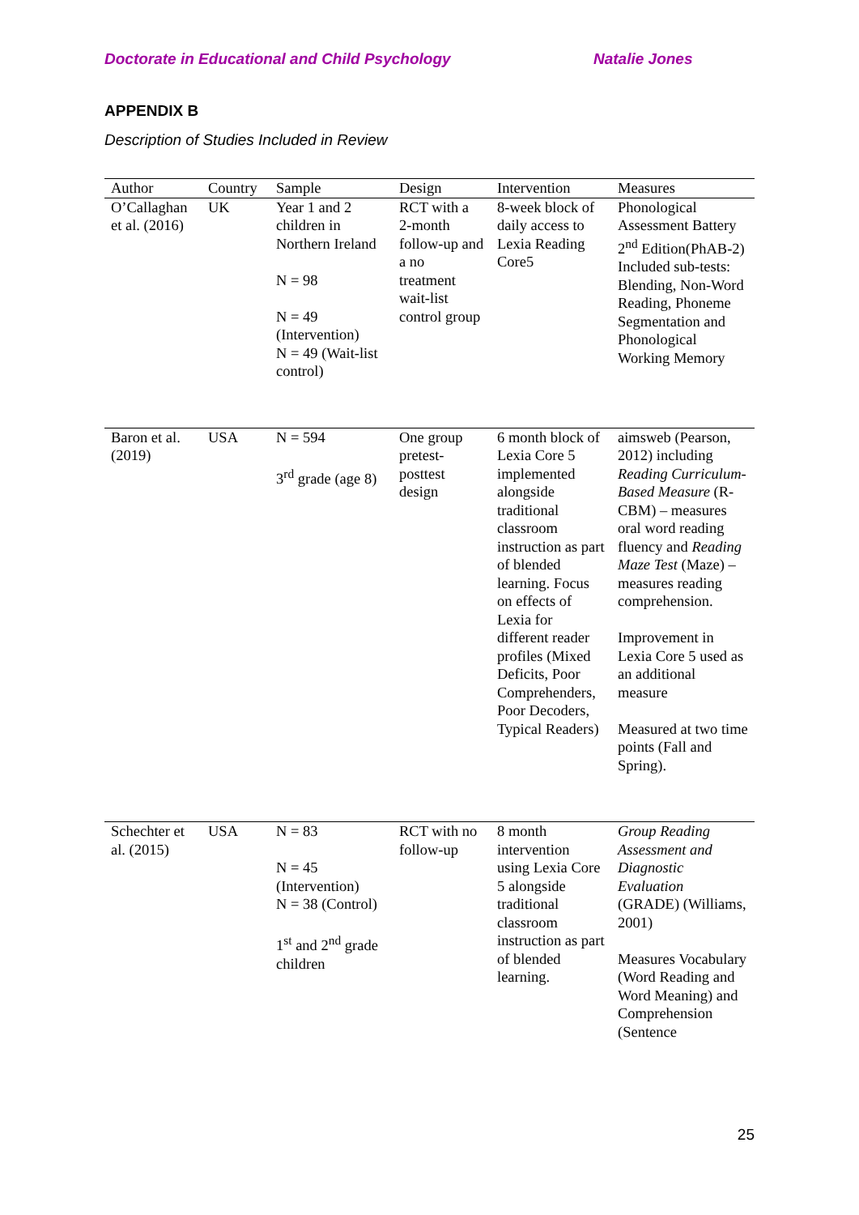Doctorate in Educational and Child Psychology Natalie Jones
APPENDIX B
Description of Studies Included in Review
| Author | Country | Sample | Design | Intervention | Measures |
| --- | --- | --- | --- | --- | --- |
| O’Callaghan et al. (2016) | UK | Year 1 and 2 children in Northern Ireland N = 98 N = 49 (Intervention) N = 49 (Wait-list control) | RCT with a 2-month follow-up and a no treatment wait-list control group | 8-week block of daily access to Lexia Reading Core5 | Phonological Assessment Battery 2<sup>nd</sup> Edition(PhAB-2) Included sub-tests: Blending, Non-Word Reading, Phoneme Segmentation and Phonological Working Memory |
| Baron et al. (2019) | USA | N = 594 3<sup>rd</sup> grade (age 8) | One group pretest-posttest design | 6 month block of Lexia Core 5 implemented alongside traditional classroom instruction as part of blended learning. Focus on effects of Lexia for different reader profiles (Mixed Deficits, Poor Comprehenders, Poor Decoders, Typical Readers) | aimsweb (Pearson, 2012) including Reading Curriculum-Based Measure (R-CBM) – measures oral word reading fluency and Reading Maze Test (Maze) – measures reading comprehension. Improvement in Lexia Core 5 used as an additional measure Measured at two time points (Fall and Spring). |
| Schechter et al. (2015) | USA | N = 83 N = 45 (Intervention) N = 38 (Control) 1<sup>st</sup> and 2<sup>nd</sup> grade children | RCT with no follow-up | 8 month intervention using Lexia Core 5 alongside traditional classroom instruction as part of blended learning. | Group Reading Assessment and Diagnostic Evaluation (GRADE) (Williams, 2001) Measures Vocabulary (Word Reading and Word Meaning) and Comprehension (Sentence |
25